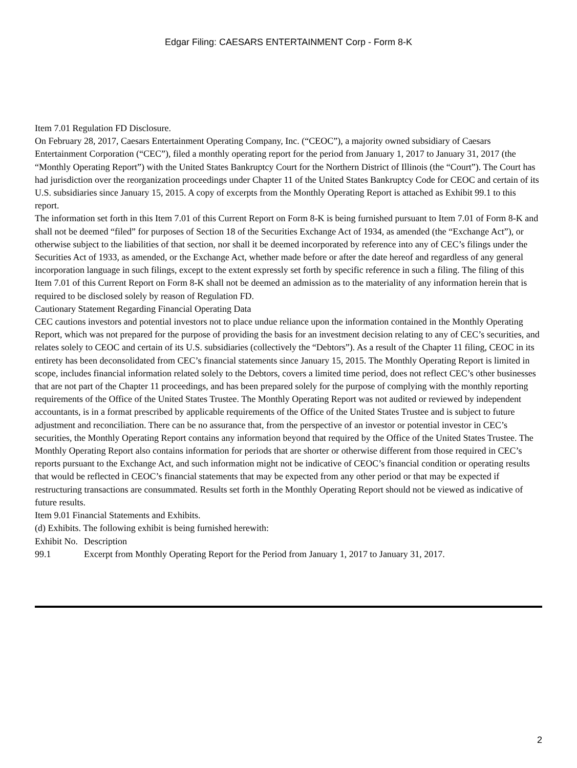Edgar Filing: CAESARS ENTERTAINMENT Corp - Form 8-K
Item 7.01 Regulation FD Disclosure.
On February 28, 2017, Caesars Entertainment Operating Company, Inc. (“CEOC”), a majority owned subsidiary of Caesars Entertainment Corporation (“CEC”), filed a monthly operating report for the period from January 1, 2017 to January 31, 2017 (the “Monthly Operating Report”) with the United States Bankruptcy Court for the Northern District of Illinois (the “Court”). The Court has had jurisdiction over the reorganization proceedings under Chapter 11 of the United States Bankruptcy Code for CEOC and certain of its U.S. subsidiaries since January 15, 2015. A copy of excerpts from the Monthly Operating Report is attached as Exhibit 99.1 to this report.
The information set forth in this Item 7.01 of this Current Report on Form 8-K is being furnished pursuant to Item 7.01 of Form 8-K and shall not be deemed “filed” for purposes of Section 18 of the Securities Exchange Act of 1934, as amended (the “Exchange Act”), or otherwise subject to the liabilities of that section, nor shall it be deemed incorporated by reference into any of CEC’s filings under the Securities Act of 1933, as amended, or the Exchange Act, whether made before or after the date hereof and regardless of any general incorporation language in such filings, except to the extent expressly set forth by specific reference in such a filing. The filing of this Item 7.01 of this Current Report on Form 8-K shall not be deemed an admission as to the materiality of any information herein that is required to be disclosed solely by reason of Regulation FD.
Cautionary Statement Regarding Financial Operating Data
CEC cautions investors and potential investors not to place undue reliance upon the information contained in the Monthly Operating Report, which was not prepared for the purpose of providing the basis for an investment decision relating to any of CEC’s securities, and relates solely to CEOC and certain of its U.S. subsidiaries (collectively the “Debtors”). As a result of the Chapter 11 filing, CEOC in its entirety has been deconsolidated from CEC’s financial statements since January 15, 2015. The Monthly Operating Report is limited in scope, includes financial information related solely to the Debtors, covers a limited time period, does not reflect CEC’s other businesses that are not part of the Chapter 11 proceedings, and has been prepared solely for the purpose of complying with the monthly reporting requirements of the Office of the United States Trustee. The Monthly Operating Report was not audited or reviewed by independent accountants, is in a format prescribed by applicable requirements of the Office of the United States Trustee and is subject to future adjustment and reconciliation. There can be no assurance that, from the perspective of an investor or potential investor in CEC’s securities, the Monthly Operating Report contains any information beyond that required by the Office of the United States Trustee. The Monthly Operating Report also contains information for periods that are shorter or otherwise different from those required in CEC’s reports pursuant to the Exchange Act, and such information might not be indicative of CEOC’s financial condition or operating results that would be reflected in CEOC’s financial statements that may be expected from any other period or that may be expected if restructuring transactions are consummated. Results set forth in the Monthly Operating Report should not be viewed as indicative of future results.
Item 9.01 Financial Statements and Exhibits.
(d) Exhibits. The following exhibit is being furnished herewith:
| Exhibit No. | Description |
| 99.1 | Excerpt from Monthly Operating Report for the Period from January 1, 2017 to January 31, 2017. |
2